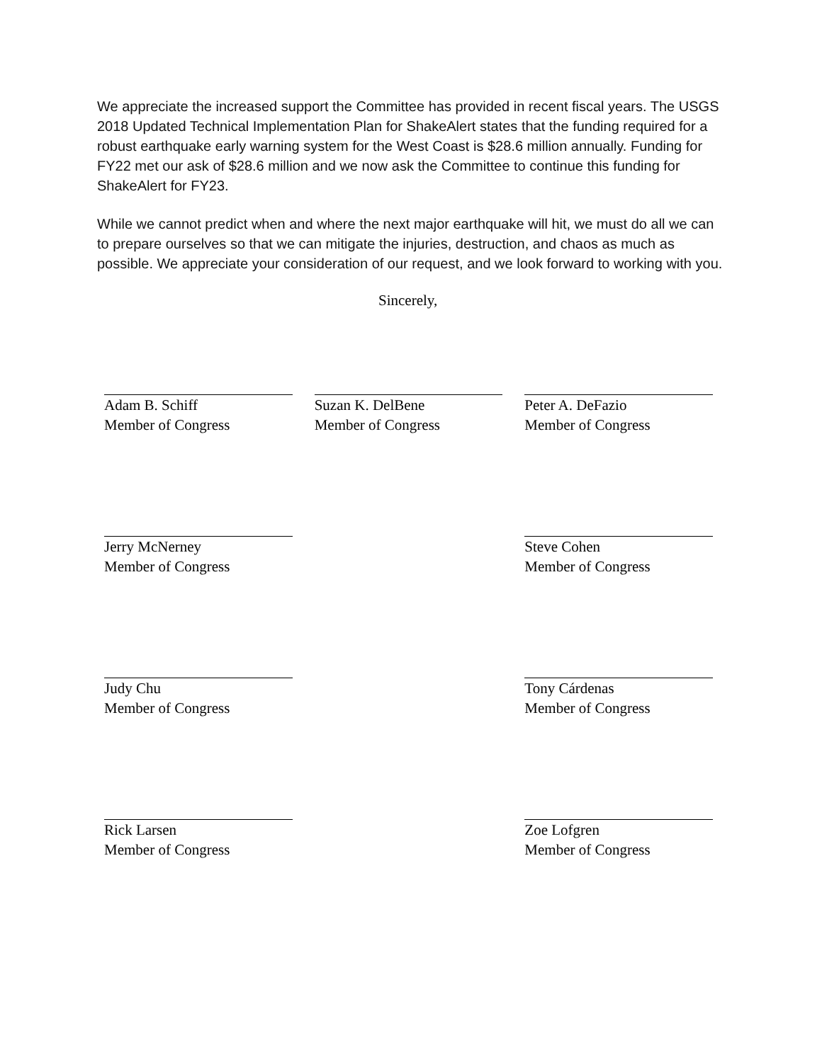We appreciate the increased support the Committee has provided in recent fiscal years. The USGS 2018 Updated Technical Implementation Plan for ShakeAlert states that the funding required for a robust earthquake early warning system for the West Coast is $28.6 million annually. Funding for FY22 met our ask of $28.6 million and we now ask the Committee to continue this funding for ShakeAlert for FY23.
While we cannot predict when and where the next major earthquake will hit, we must do all we can to prepare ourselves so that we can mitigate the injuries, destruction, and chaos as much as possible. We appreciate your consideration of our request, and we look forward to working with you.
Sincerely,
Adam B. Schiff
Member of Congress
Suzan K. DelBene
Member of Congress
Peter A. DeFazio
Member of Congress
Jerry McNerney
Member of Congress
Steve Cohen
Member of Congress
Judy Chu
Member of Congress
Tony Cárdenas
Member of Congress
Rick Larsen
Member of Congress
Zoe Lofgren
Member of Congress